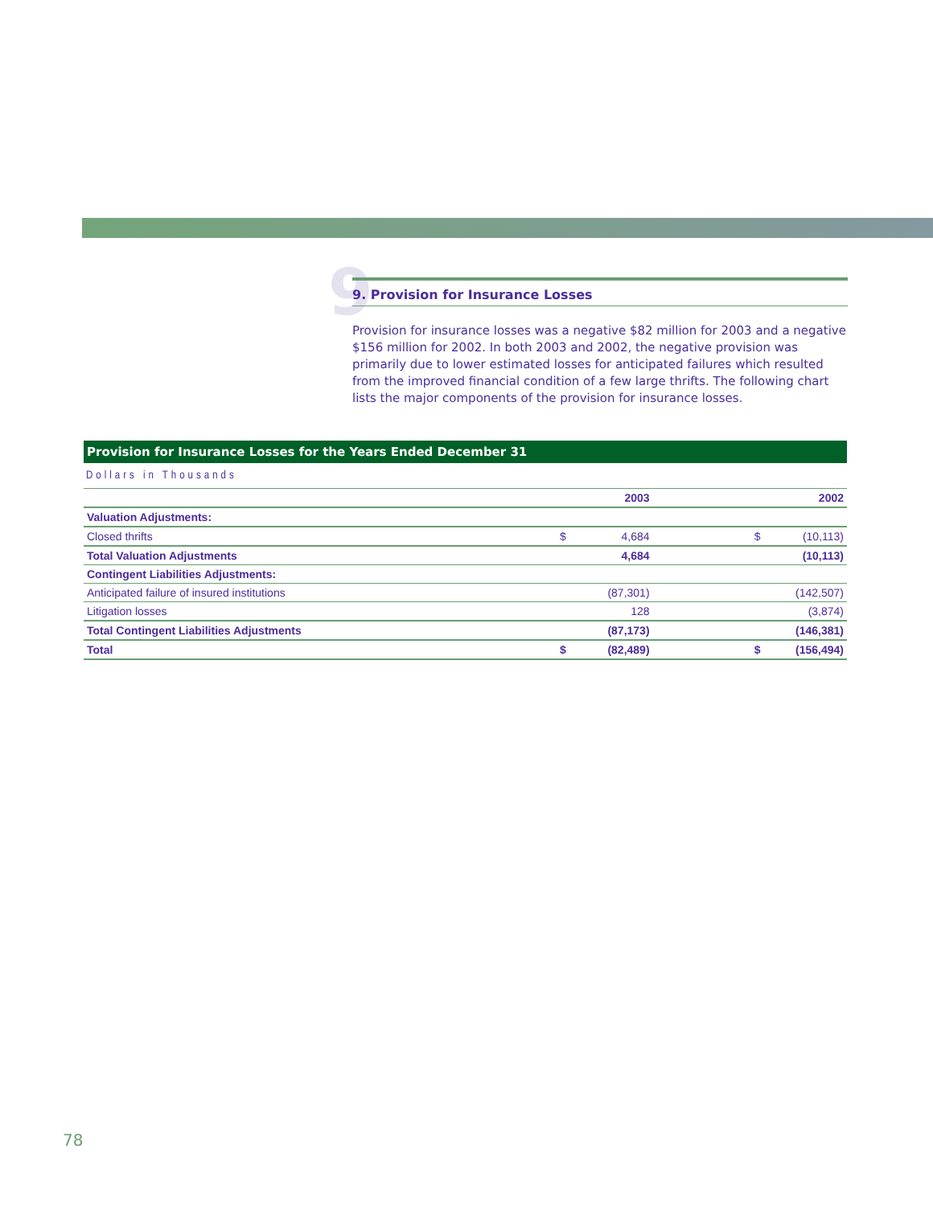9
9. Provision for Insurance Losses
Provision for insurance losses was a negative $82 million for 2003 and a negative $156 million for 2002. In both 2003 and 2002, the negative provision was primarily due to lower estimated losses for anticipated failures which resulted from the improved financial condition of a few large thrifts. The following chart lists the major components of the provision for insurance losses.
Provision for Insurance Losses for the Years Ended December 31
Dollars in Thousands
| | | 2003 | | 2002 |
| --- | --- | --- | --- | --- |
| Valuation Adjustments: | | | | |
| Closed thrifts | $ | 4,684 | $ | (10,113) |
| Total Valuation Adjustments | | 4,684 | | (10,113) |
| Contingent Liabilities Adjustments: | | | | |
| Anticipated failure of insured institutions | | (87,301) | | (142,507) |
| Litigation losses | | 128 | | (3,874) |
| Total Contingent Liabilities Adjustments | | (87,173) | | (146,381) |
| Total | $ | (82,489) | $ | (156,494) |
78